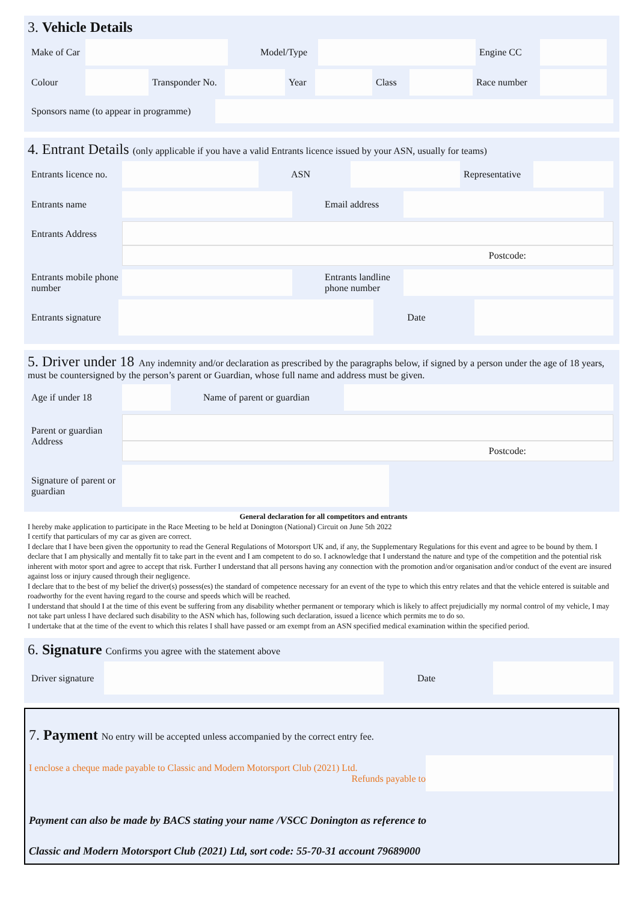3. Vehicle Details
Make of Car
Model/Type
Engine CC
Colour
Transponder No.
Year
Class
Race number
Sponsors name (to appear in programme)
4. Entrant Details (only applicable if you have a valid Entrants licence issued by your ASN, usually for teams)
Entrants licence no.
ASN
Representative
Entrants name Email address
Entrants Address
Postcode:
Entrants mobile phone number
Entrants landline phone number
Entrants signature
Date
5. Driver under 18 Any indemnity and/or declaration as prescribed by the paragraphs below, if signed by a person under the age of 18 years, must be countersigned by the person’s parent or Guardian, whose full name and address must be given.
Age if under 18
Name of parent or guardian
Parent or guardian Address
Postcode:
Signature of parent or guardian
General declaration for all competitors and entrants
I hereby make application to participate in the Race Meeting to be held at Donington (National) Circuit on June 5th 2022
I certify that particulars of my car as given are correct.
I declare that I have been given the opportunity to read the General Regulations of Motorsport UK and, if any, the Supplementary Regulations for this event and agree to be bound by them. I declare that I am physically and mentally fit to take part in the event and I am competent to do so. I acknowledge that I understand the nature and type of the competition and the potential risk inherent with motor sport and agree to accept that risk. Further I understand that all persons having any connection with the promotion and/or organisation and/or conduct of the event are insured against loss or injury caused through their negligence.
I declare that to the best of my belief the driver(s) possess(es) the standard of competence necessary for an event of the type to which this entry relates and that the vehicle entered is suitable and roadworthy for the event having regard to the course and speeds which will be reached.
I understand that should I at the time of this event be suffering from any disability whether permanent or temporary which is likely to affect prejudicially my normal control of my vehicle, I may not take part unless I have declared such disability to the ASN which has, following such declaration, issued a licence which permits me to do so.
I undertake that at the time of the event to which this relates I shall have passed or am exempt from an ASN specified medical examination within the specified period.
6. Signature Confirms you agree with the statement above
Driver signature
Date
7. Payment No entry will be accepted unless accompanied by the correct entry fee.
I enclose a cheque made payable to Classic and Modern Motorsport Club (2021) Ltd.
Refunds payable to
Payment can also be made by BACS stating your name /VSCC Donington as reference to
Classic and Modern Motorsport Club (2021) Ltd, sort code: 55-70-31 account 79689000